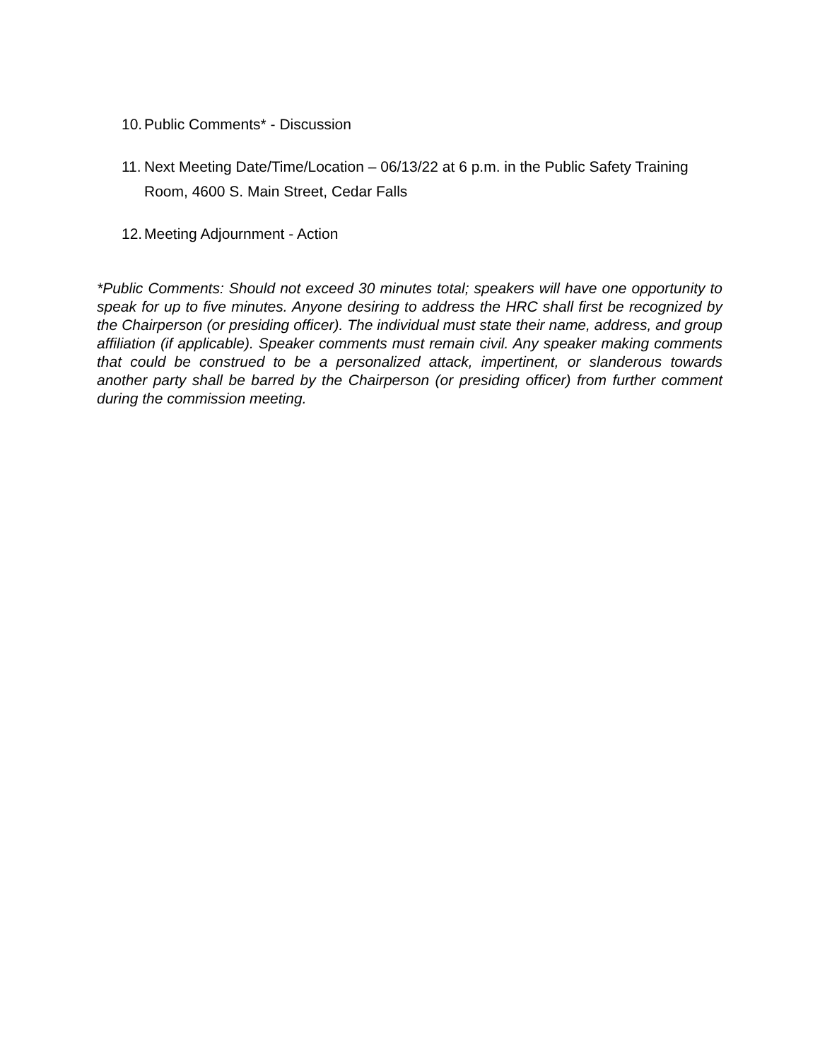10. Public Comments* - Discussion
11. Next Meeting Date/Time/Location – 06/13/22 at 6 p.m. in the Public Safety Training Room, 4600 S. Main Street, Cedar Falls
12. Meeting Adjournment - Action
*Public Comments: Should not exceed 30 minutes total; speakers will have one opportunity to speak for up to five minutes. Anyone desiring to address the HRC shall first be recognized by the Chairperson (or presiding officer). The individual must state their name, address, and group affiliation (if applicable). Speaker comments must remain civil. Any speaker making comments that could be construed to be a personalized attack, impertinent, or slanderous towards another party shall be barred by the Chairperson (or presiding officer) from further comment during the commission meeting.